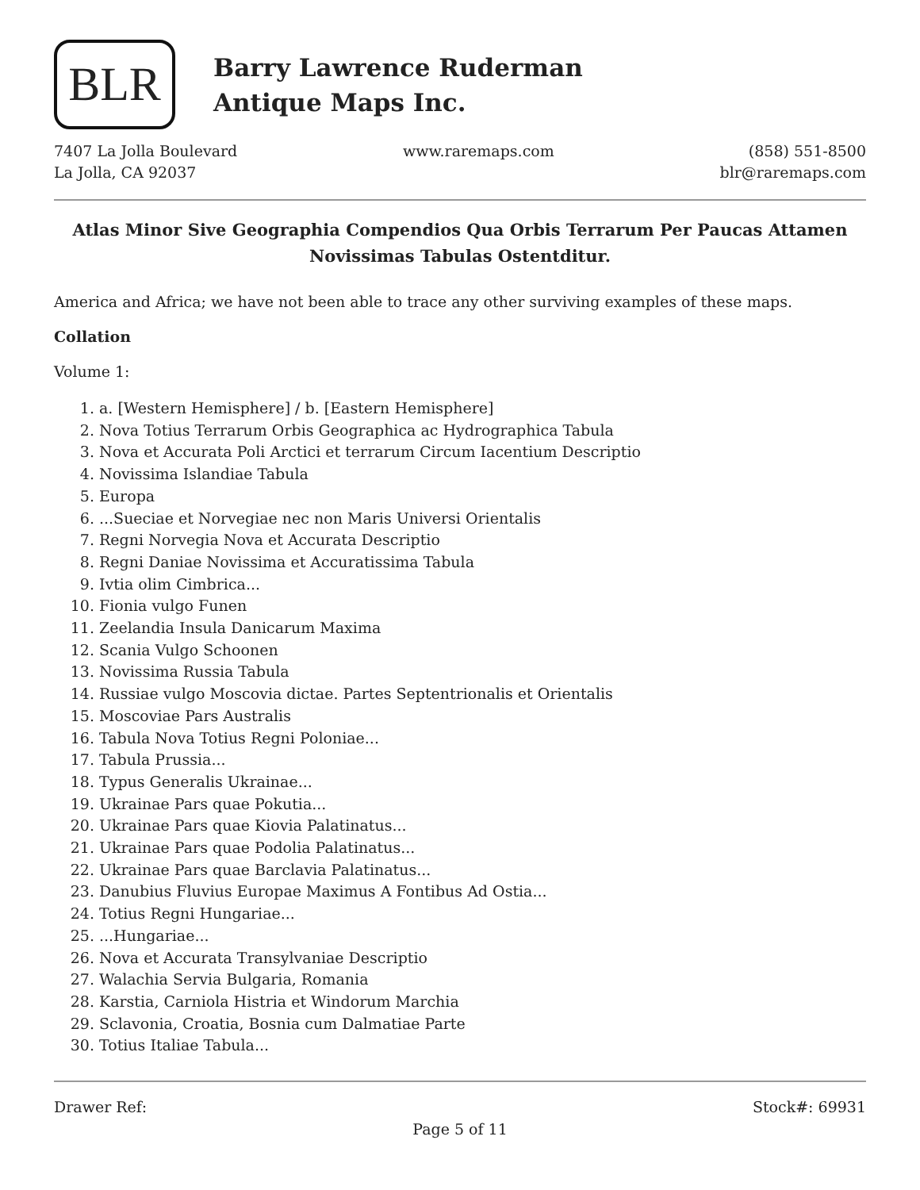BLR
Barry Lawrence Ruderman
Antique Maps Inc.
7407 La Jolla Boulevard
La Jolla, CA 92037
www.raremaps.com (858) 551-8500
blr@raremaps.com
Atlas Minor Sive Geographia Compendios Qua Orbis Terrarum Per Paucas Attamen Novissimas Tabulas Ostentditur.
America and Africa; we have not been able to trace any other surviving examples of these maps.
Collation
Volume 1:
1. a. [Western Hemisphere] / b. [Eastern Hemisphere]
2. Nova Totius Terrarum Orbis Geographica ac Hydrographica Tabula
3. Nova et Accurata Poli Arctici et terrarum Circum Iacentium Descriptio
4. Novissima Islandiae Tabula
5. Europa
6. ...Sueciae et Norvegiae nec non Maris Universi Orientalis
7. Regni Norvegia Nova et Accurata Descriptio
8. Regni Daniae Novissima et Accuratissima Tabula
9. Ivtia olim Cimbrica...
10. Fionia vulgo Funen
11. Zeelandia Insula Danicarum Maxima
12. Scania Vulgo Schoonen
13. Novissima Russia Tabula
14. Russiae vulgo Moscovia dictae. Partes Septentrionalis et Orientalis
15. Moscoviae Pars Australis
16. Tabula Nova Totius Regni Poloniae...
17. Tabula Prussia...
18. Typus Generalis Ukrainae...
19. Ukrainae Pars quae Pokutia...
20. Ukrainae Pars quae Kiovia Palatinatus...
21. Ukrainae Pars quae Podolia Palatinatus...
22. Ukrainae Pars quae Barclavia Palatinatus...
23. Danubius Fluvius Europae Maximus A Fontibus Ad Ostia...
24. Totius Regni Hungariae...
25. ...Hungariae...
26. Nova et Accurata Transylvaniae Descriptio
27. Walachia Servia Bulgaria, Romania
28. Karstia, Carniola Histria et Windorum Marchia
29. Sclavonia, Croatia, Bosnia cum Dalmatiae Parte
30. Totius Italiae Tabula...
Drawer Ref: Stock#: 69931
Page 5 of 11